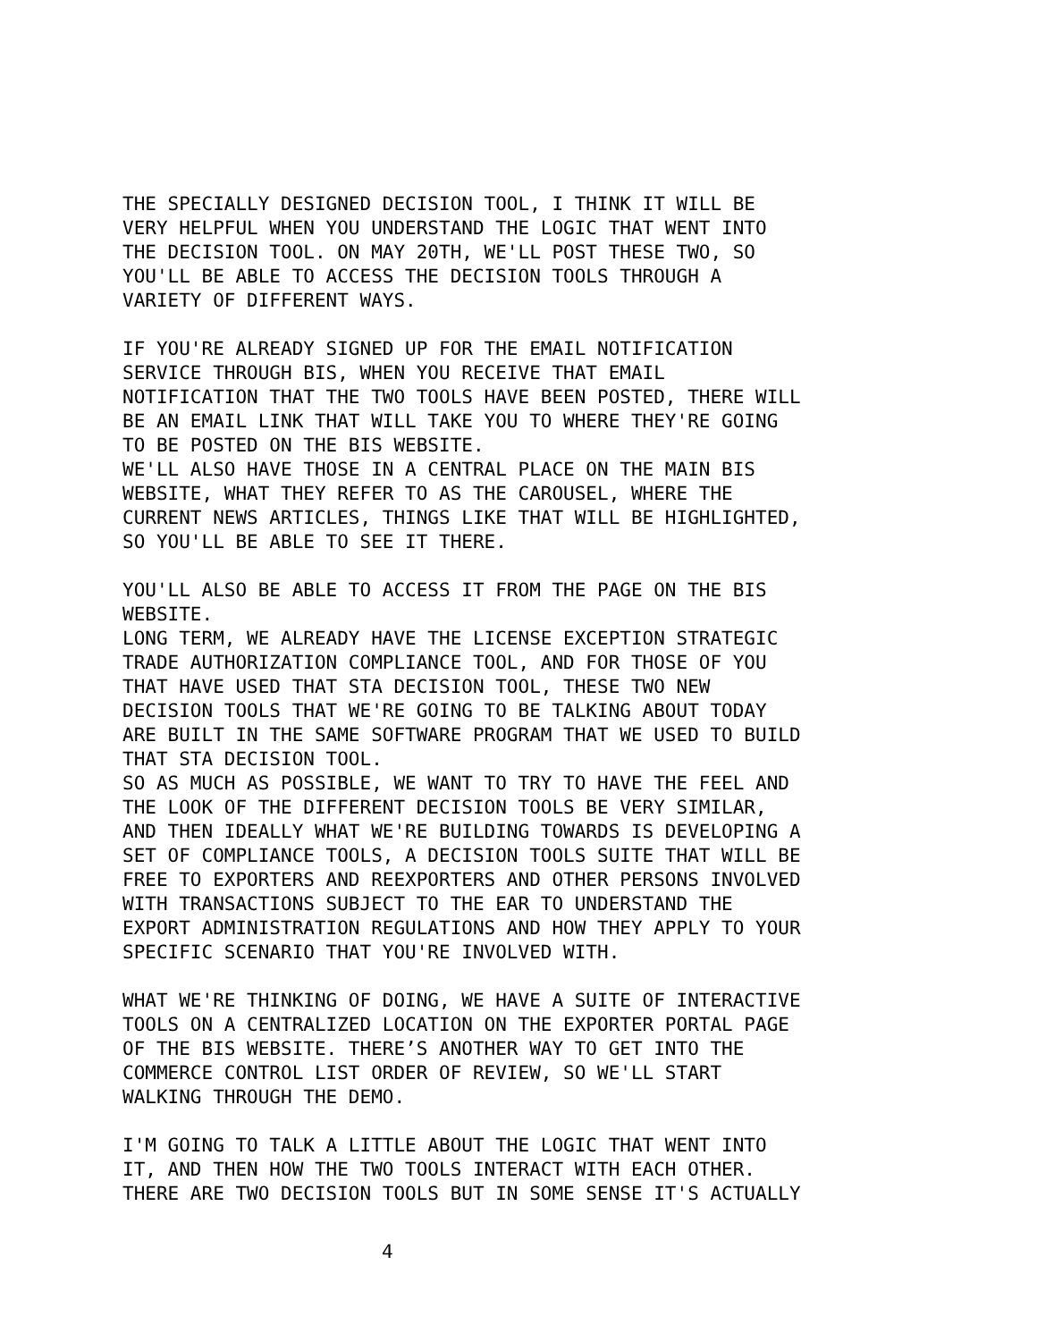THE SPECIALLY DESIGNED DECISION TOOL, I THINK IT WILL BE
VERY HELPFUL WHEN YOU UNDERSTAND THE LOGIC THAT WENT INTO
THE DECISION TOOL. ON MAY 20TH, WE'LL POST THESE TWO, SO
YOU'LL BE ABLE TO ACCESS THE DECISION TOOLS THROUGH A
VARIETY OF DIFFERENT WAYS.
IF YOU'RE ALREADY SIGNED UP FOR THE EMAIL NOTIFICATION
SERVICE THROUGH BIS, WHEN YOU RECEIVE THAT EMAIL
NOTIFICATION THAT THE TWO TOOLS HAVE BEEN POSTED, THERE WILL
BE AN EMAIL LINK THAT WILL TAKE YOU TO WHERE THEY'RE GOING
TO BE POSTED ON THE BIS WEBSITE.
WE'LL ALSO HAVE THOSE IN A CENTRAL PLACE ON THE MAIN BIS
WEBSITE, WHAT THEY REFER TO AS THE CAROUSEL, WHERE THE
CURRENT NEWS ARTICLES, THINGS LIKE THAT WILL BE HIGHLIGHTED,
SO YOU'LL BE ABLE TO SEE IT THERE.
YOU'LL ALSO BE ABLE TO ACCESS IT FROM THE PAGE ON THE BIS
WEBSITE.
LONG TERM, WE ALREADY HAVE THE LICENSE EXCEPTION STRATEGIC
TRADE AUTHORIZATION COMPLIANCE TOOL, AND FOR THOSE OF YOU
THAT HAVE USED THAT STA DECISION TOOL, THESE TWO NEW
DECISION TOOLS THAT WE'RE GOING TO BE TALKING ABOUT TODAY
ARE BUILT IN THE SAME SOFTWARE PROGRAM THAT WE USED TO BUILD
THAT STA DECISION TOOL.
SO AS MUCH AS POSSIBLE, WE WANT TO TRY TO HAVE THE FEEL AND
THE LOOK OF THE DIFFERENT DECISION TOOLS BE VERY SIMILAR,
AND THEN IDEALLY WHAT WE'RE BUILDING TOWARDS IS DEVELOPING A
SET OF COMPLIANCE TOOLS, A DECISION TOOLS SUITE THAT WILL BE
FREE TO EXPORTERS AND REEXPORTERS AND OTHER PERSONS INVOLVED
WITH TRANSACTIONS SUBJECT TO THE EAR TO UNDERSTAND THE
EXPORT ADMINISTRATION REGULATIONS AND HOW THEY APPLY TO YOUR
SPECIFIC SCENARIO THAT YOU'RE INVOLVED WITH.
WHAT WE'RE THINKING OF DOING, WE HAVE A SUITE OF INTERACTIVE
TOOLS ON A CENTRALIZED LOCATION ON THE EXPORTER PORTAL PAGE
OF THE BIS WEBSITE. THERE’S ANOTHER WAY TO GET INTO THE
COMMERCE CONTROL LIST ORDER OF REVIEW, SO WE'LL START
WALKING THROUGH THE DEMO.
I'M GOING TO TALK A LITTLE ABOUT THE LOGIC THAT WENT INTO
IT, AND THEN HOW THE TWO TOOLS INTERACT WITH EACH OTHER.
THERE ARE TWO DECISION TOOLS BUT IN SOME SENSE IT'S ACTUALLY
4